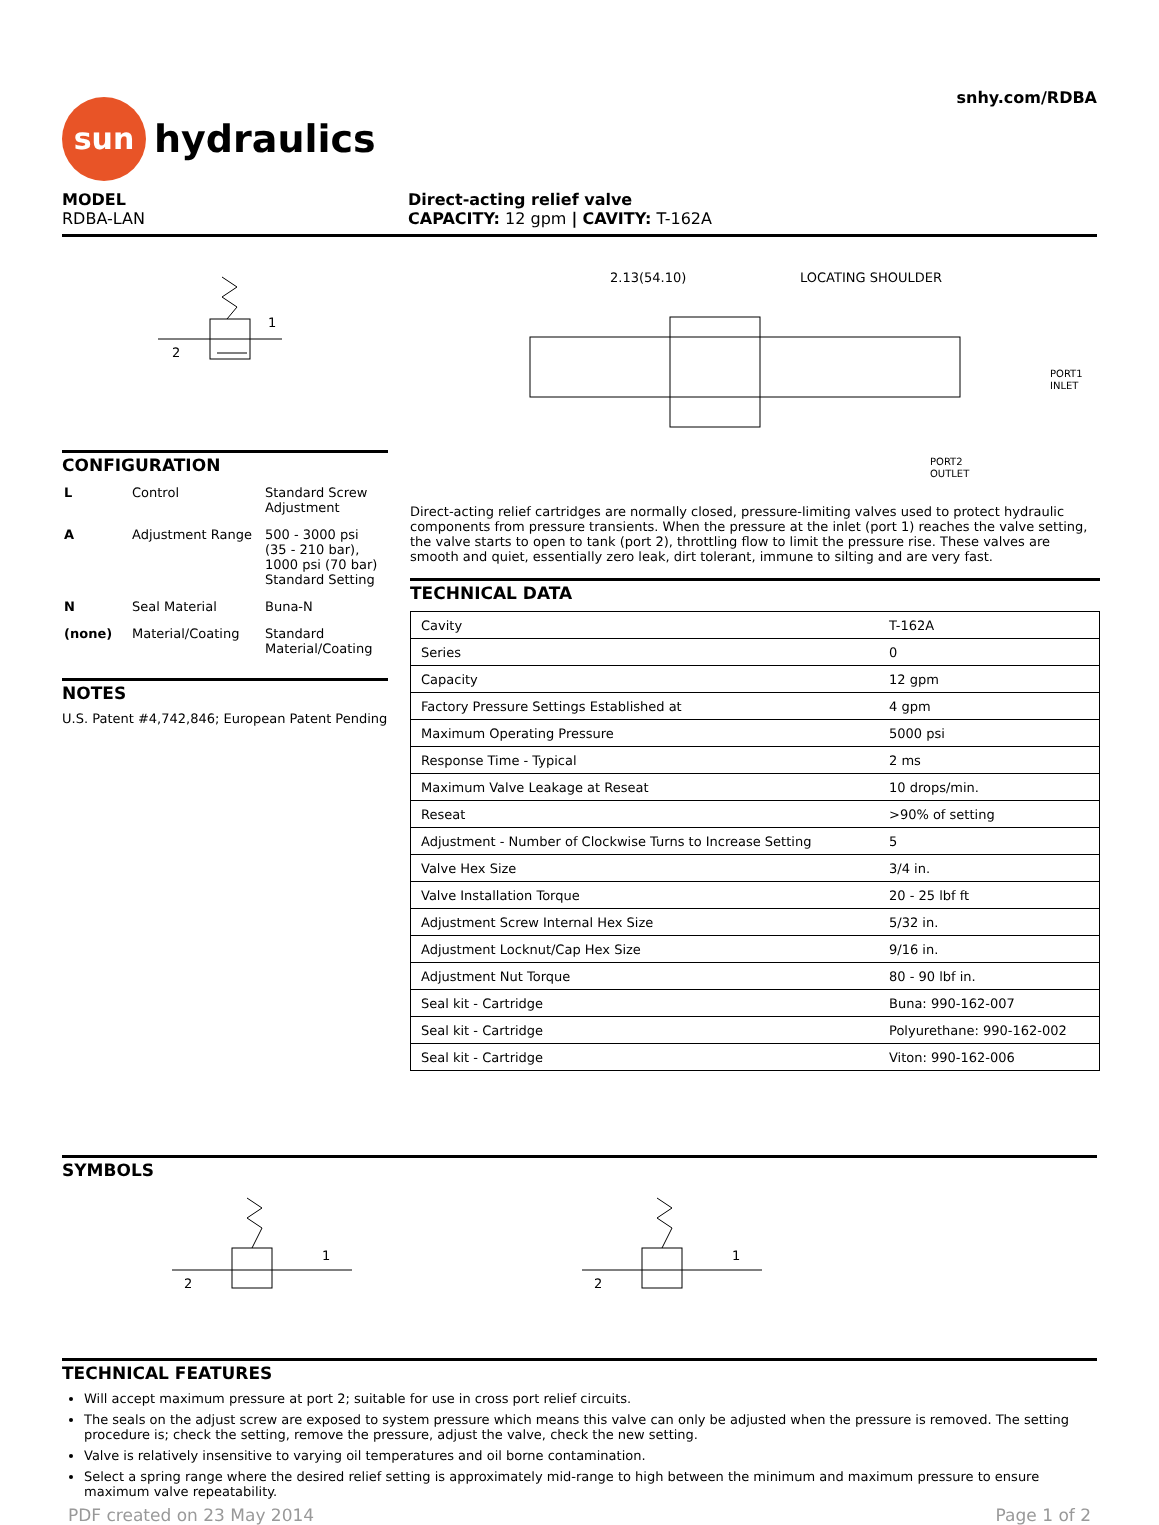sun
hydraulics
snhy.com/RDBA
MODEL
RDBA-LAN
Direct-acting relief valve
CAPACITY: 12 gpm | CAVITY: T-162A
2
1
CONFIGURATION
| L | Control | Standard Screw Adjustment |
| A | Adjustment Range | 500 - 3000 psi (35 - 210 bar), 1000 psi (70 bar) Standard Setting |
| N | Seal Material | Buna-N |
| (none) | Material/Coating | Standard Material/Coating |
NOTES
U.S. Patent #4,742,846; European Patent Pending
2.13(54.10)
LOCATING SHOULDER
PORT1
INLET
PORT2
OUTLET
Direct-acting relief cartridges are normally closed, pressure-limiting valves used to protect hydraulic components from pressure transients. When the pressure at the inlet (port 1) reaches the valve setting, the valve starts to open to tank (port 2), throttling flow to limit the pressure rise. These valves are smooth and quiet, essentially zero leak, dirt tolerant, immune to silting and are very fast.
TECHNICAL DATA
| Cavity | T-162A |
| Series | 0 |
| Capacity | 12 gpm |
| Factory Pressure Settings Established at | 4 gpm |
| Maximum Operating Pressure | 5000 psi |
| Response Time - Typical | 2 ms |
| Maximum Valve Leakage at Reseat | 10 drops/min. |
| Reseat | >90% of setting |
| Adjustment - Number of Clockwise Turns to Increase Setting | 5 |
| Valve Hex Size | 3/4 in. |
| Valve Installation Torque | 20 - 25 lbf ft |
| Adjustment Screw Internal Hex Size | 5/32 in. |
| Adjustment Locknut/Cap Hex Size | 9/16 in. |
| Adjustment Nut Torque | 80 - 90 lbf in. |
| Seal kit - Cartridge | Buna: 990-162-007 |
| Seal kit - Cartridge | Polyurethane: 990-162-002 |
| Seal kit - Cartridge | Viton: 990-162-006 |
SYMBOLS
2
1
2
1
TECHNICAL FEATURES
Will accept maximum pressure at port 2; suitable for use in cross port relief circuits.
The seals on the adjust screw are exposed to system pressure which means this valve can only be adjusted when the pressure is removed. The setting procedure is; check the setting, remove the pressure, adjust the valve, check the new setting.
Valve is relatively insensitive to varying oil temperatures and oil borne contamination.
Select a spring range where the desired relief setting is approximately mid-range to high between the minimum and maximum pressure to ensure maximum valve repeatability.
PDF created on 23 May 2014 Page 1 of 2